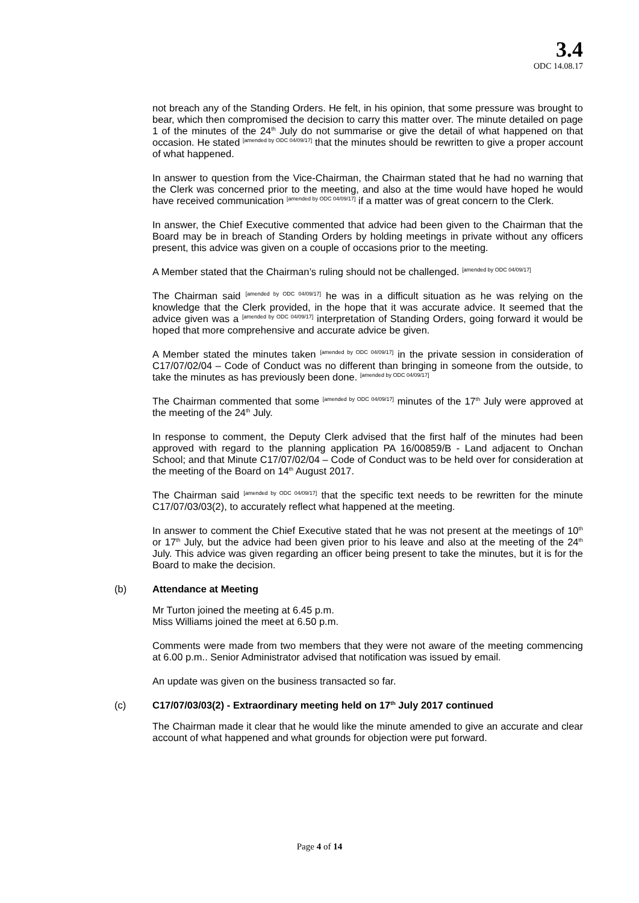3.4
ODC 14.08.17
not breach any of the Standing Orders. He felt, in his opinion, that some pressure was brought to bear, which then compromised the decision to carry this matter over. The minute detailed on page 1 of the minutes of the 24<sup>th</sup> July do not summarise or give the detail of what happened on that occasion. He stated <sup>[amended by ODC 04/09/17]</sup> that the minutes should be rewritten to give a proper account of what happened.
In answer to question from the Vice-Chairman, the Chairman stated that he had no warning that the Clerk was concerned prior to the meeting, and also at the time would have hoped he would have received communication <sup>[amended by ODC 04/09/17]</sup> if a matter was of great concern to the Clerk.
In answer, the Chief Executive commented that advice had been given to the Chairman that the Board may be in breach of Standing Orders by holding meetings in private without any officers present, this advice was given on a couple of occasions prior to the meeting.
A Member stated that the Chairman’s ruling should not be challenged. <sup>[amended by ODC 04/09/17]</sup>
The Chairman said <sup>[amended by ODC 04/09/17]</sup> he was in a difficult situation as he was relying on the knowledge that the Clerk provided, in the hope that it was accurate advice. It seemed that the advice given was a <sup>[amended by ODC 04/09/17]</sup> interpretation of Standing Orders, going forward it would be hoped that more comprehensive and accurate advice be given.
A Member stated the minutes taken <sup>[amended by ODC 04/09/17]</sup> in the private session in consideration of C17/07/02/04 – Code of Conduct was no different than bringing in someone from the outside, to take the minutes as has previously been done. <sup>[amended by ODC 04/09/17]</sup>
The Chairman commented that some <sup>[amended by ODC 04/09/17]</sup> minutes of the 17<sup>th</sup> July were approved at the meeting of the 24<sup>th</sup> July.
In response to comment, the Deputy Clerk advised that the first half of the minutes had been approved with regard to the planning application PA 16/00859/B - Land adjacent to Onchan School; and that Minute C17/07/02/04 – Code of Conduct was to be held over for consideration at the meeting of the Board on 14<sup>th</sup> August 2017.
The Chairman said <sup>[amended by ODC 04/09/17]</sup> that the specific text needs to be rewritten for the minute C17/07/03/03(2), to accurately reflect what happened at the meeting.
In answer to comment the Chief Executive stated that he was not present at the meetings of 10<sup>th</sup> or 17<sup>th</sup> July, but the advice had been given prior to his leave and also at the meeting of the 24<sup>th</sup> July. This advice was given regarding an officer being present to take the minutes, but it is for the Board to make the decision.
(b) Attendance at Meeting
Mr Turton joined the meeting at 6.45 p.m.
Miss Williams joined the meet at 6.50 p.m.
Comments were made from two members that they were not aware of the meeting commencing at 6.00 p.m.. Senior Administrator advised that notification was issued by email.
An update was given on the business transacted so far.
(c) C17/07/03/03(2) - Extraordinary meeting held on 17<sup>th</sup> July 2017 continued
The Chairman made it clear that he would like the minute amended to give an accurate and clear account of what happened and what grounds for objection were put forward.
Page 4 of 14